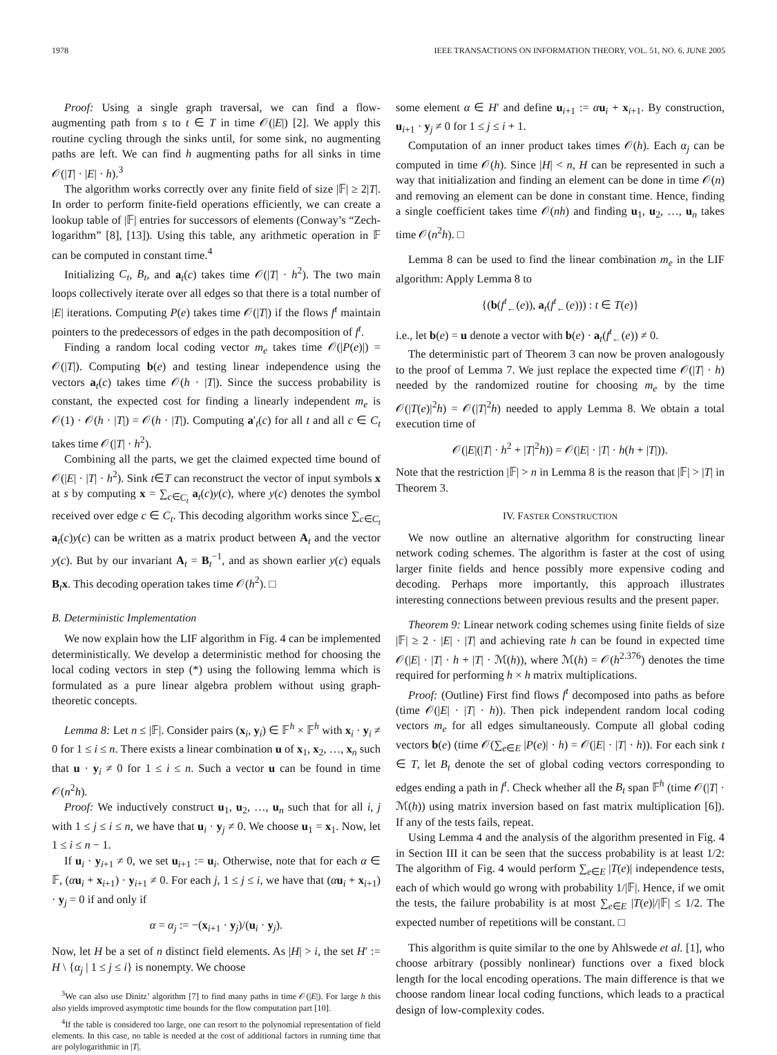1978 IEEE TRANSACTIONS ON INFORMATION THEORY, VOL. 51, NO. 6, JUNE 2005
Proof: Using a single graph traversal, we can find a flow-augmenting path from s to t ∈ T in time 𝒪(|E|) [2]. We apply this routine cycling through the sinks until, for some sink, no augmenting paths are left. We can find h augmenting paths for all sinks in time 𝒪(|T| · |E| · h).<sup>3</sup>
The algorithm works correctly over any finite field of size |𝔽| ≥ 2|T|. In order to perform finite-field operations efficiently, we can create a lookup table of |𝔽| entries for successors of elements (Conway’s “Zech-logarithm” [8], [13]). Using this table, any arithmetic operation in 𝔽 can be computed in constant time.<sup>4</sup>
Initializing C<sub>t</sub>, B<sub>t</sub>, and a<sub>t</sub>(c) takes time 𝒪(|T| · h<sup>2</sup>). The two main loops collectively iterate over all edges so that there is a total number of |E| iterations. Computing P(e) takes time 𝒪(|T|) if the flows f<sup>t</sup> maintain pointers to the predecessors of edges in the path decomposition of f<sup>t</sup>.
Finding a random local coding vector m<sub>e</sub> takes time 𝒪(|P(e)|) = 𝒪(|T|). Computing b(e) and testing linear independence using the vectors a<sub>t</sub>(c) takes time 𝒪(h · |T|). Since the success probability is constant, the expected cost for finding a linearly independent m<sub>e</sub> is 𝒪(1) · 𝒪(h · |T|) = 𝒪(h · |T|). Computing a′<sub>t</sub>(c) for all t and all c ∈ C<sub>t</sub> takes time 𝒪(|T| · h<sup>2</sup>).
Combining all the parts, we get the claimed expected time bound of 𝒪(|E| · |T| · h<sup>2</sup>). Sink t∈T can reconstruct the vector of input symbols x at s by computing x = ∑<sub>c∈C<sub>t</sub></sub> a<sub>t</sub>(c)y(c), where y(c) denotes the symbol received over edge c ∈ C<sub>t</sub>. This decoding algorithm works since ∑<sub>c∈C<sub>t</sub></sub> a<sub>t</sub>(c)y(c) can be written as a matrix product between A<sub>t</sub> and the vector y(c). But by our invariant A<sub>t</sub> = B<sub>t</sub><sup>−1</sup>, and as shown earlier y(c) equals B<sub>t</sub>x. This decoding operation takes time 𝒪(h<sup>2</sup>). □
B. Deterministic Implementation
We now explain how the LIF algorithm in Fig. 4 can be implemented deterministically. We develop a deterministic method for choosing the local coding vectors in step (*) using the following lemma which is formulated as a pure linear algebra problem without using graph-theoretic concepts.
Lemma 8: Let n ≤ |𝔽|. Consider pairs (x<sub>i</sub>, y<sub>i</sub>) ∈ 𝔽<sup>h</sup> × 𝔽<sup>h</sup> with x<sub>i</sub> · y<sub>i</sub> ≠ 0 for 1 ≤ i ≤ n. There exists a linear combination u of x<sub>1</sub>, x<sub>2</sub>, …, x<sub>n</sub> such that u · y<sub>i</sub> ≠ 0 for 1 ≤ i ≤ n. Such a vector u can be found in time 𝒪(n<sup>2</sup>h).
Proof: We inductively construct u<sub>1</sub>, u<sub>2</sub>, …, u<sub>n</sub> such that for all i, j with 1 ≤ j ≤ i ≤ n, we have that u<sub>i</sub> · y<sub>j</sub> ≠ 0. We choose u<sub>1</sub> = x<sub>1</sub>. Now, let 1 ≤ i ≤ n − 1.
If u<sub>i</sub> · y<sub>i+1</sub> ≠ 0, we set u<sub>i+1</sub> := u<sub>i</sub>. Otherwise, note that for each α ∈ 𝔽, (αu<sub>i</sub> + x<sub>i+1</sub>) · y<sub>i+1</sub> ≠ 0. For each j, 1 ≤ j ≤ i, we have that (αu<sub>i</sub> + x<sub>i+1</sub>) · y<sub>j</sub> = 0 if and only if
α = α<sub>j</sub> := −(x<sub>i+1</sub> · y<sub>j</sub>)/(u<sub>i</sub> · y<sub>j</sub>).
Now, let H be a set of n distinct field elements. As |H| > i, the set H′ := H \ {α<sub>j</sub> | 1 ≤ j ≤ i} is nonempty. We choose
<sup>3</sup> We can also use Dinitz’ algorithm [7] to find many paths in time 𝒪(|E|). For large h this also yields improved asymptotic time bounds for the flow computation part [10].
<sup>4</sup> If the table is considered too large, one can resort to the polynomial representation of field elements. In this case, no table is needed at the cost of additional factors in running time that are polylogarithmic in |T|.
some element α ∈ H′ and define u<sub>i+1</sub> := αu<sub>i</sub> + x<sub>i+1</sub>. By construction, u<sub>i+1</sub> · y<sub>j</sub> ≠ 0 for 1 ≤ j ≤ i + 1.
Computation of an inner product takes times 𝒪(h). Each α<sub>j</sub> can be computed in time 𝒪(h). Since |H| < n, H can be represented in such a way that initialization and finding an element can be done in time 𝒪(n) and removing an element can be done in constant time. Hence, finding a single coefficient takes time 𝒪(nh) and finding u<sub>1</sub>, u<sub>2</sub>, …, u<sub>n</sub> takes time 𝒪(n<sup>2</sup>h). □
Lemma 8 can be used to find the linear combination m<sub>e</sub> in the LIF algorithm: Apply Lemma 8 to
{(b(f<sup>t</sup><sub>←</sub>(e)), a<sub>t</sub>(f<sup>t</sup><sub>←</sub>(e))) : t ∈ T(e)}
i.e., let b(e) = u denote a vector with b(e) · a<sub>t</sub>(f<sup>t</sup><sub>←</sub>(e)) ≠ 0.
The deterministic part of Theorem 3 can now be proven analogously to the proof of Lemma 7. We just replace the expected time 𝒪(|T| · h) needed by the randomized routine for choosing m<sub>e</sub> by the time 𝒪(|T(e)|<sup>2</sup>h) = 𝒪(|T|<sup>2</sup>h) needed to apply Lemma 8. We obtain a total execution time of
𝒪(|E|(|T| · h<sup>2</sup> + |T|<sup>2</sup>h)) = 𝒪(|E| · |T| · h(h + |T|)).
Note that the restriction |𝔽| > n in Lemma 8 is the reason that |𝔽| > |T| in Theorem 3.
IV. FASTER CONSTRUCTION
We now outline an alternative algorithm for constructing linear network coding schemes. The algorithm is faster at the cost of using larger finite fields and hence possibly more expensive coding and decoding. Perhaps more importantly, this approach illustrates interesting connections between previous results and the present paper.
Theorem 9: Linear network coding schemes using finite fields of size |𝔽| ≥ 2 · |E| · |T| and achieving rate h can be found in expected time 𝒪(|E| · |T| · h + |T| · ℳ(h)), where ℳ(h) = 𝒪(h<sup>2.376</sup>) denotes the time required for performing h × h matrix multiplications.
Proof: (Outline) First find flows f<sup>t</sup> decomposed into paths as before (time 𝒪(|E| · |T| · h)). Then pick independent random local coding vectors m<sub>e</sub> for all edges simultaneously. Compute all global coding vectors b(e) (time 𝒪(∑<sub>e∈E</sub> |P(e)| · h) = 𝒪(|E| · |T| · h)). For each sink t ∈ T, let B<sub>t</sub> denote the set of global coding vectors corresponding to edges ending a path in f<sup>t</sup>. Check whether all the B<sub>t</sub> span 𝔽<sup>h</sup> (time 𝒪(|T| · ℳ(h)) using matrix inversion based on fast matrix multiplication [6]). If any of the tests fails, repeat.
Using Lemma 4 and the analysis of the algorithm presented in Fig. 4 in Section III it can be seen that the success probability is at least 1/2: The algorithm of Fig. 4 would perform ∑<sub>e∈E</sub> |T(e)| independence tests, each of which would go wrong with probability 1/|𝔽|. Hence, if we omit the tests, the failure probability is at most ∑<sub>e∈E</sub> |T(e)|/|𝔽| ≤ 1/2. The expected number of repetitions will be constant. □
This algorithm is quite similar to the one by Ahlswede et al. [1], who choose arbitrary (possibly nonlinear) functions over a fixed block length for the local encoding operations. The main difference is that we choose random linear local coding functions, which leads to a practical design of low-complexity codes.